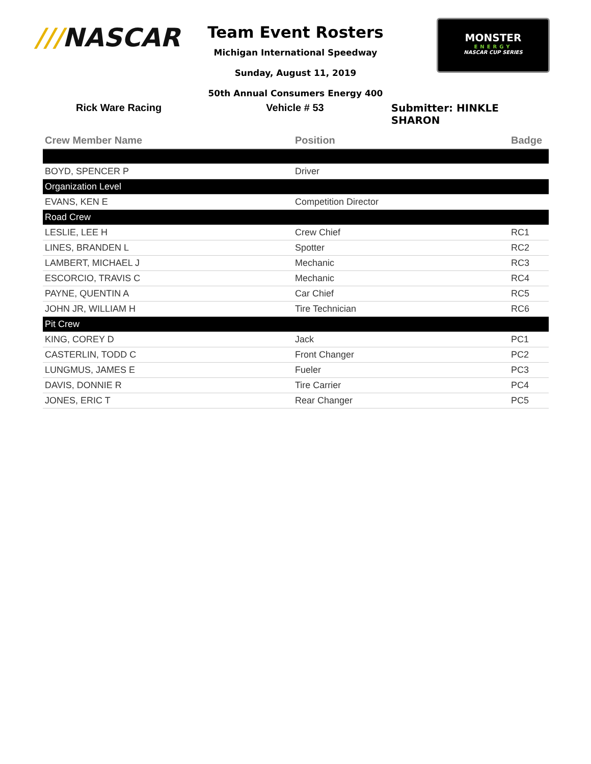///NASCAR
Team Event Rosters
Michigan International Speedway
Sunday, August 11, 2019
50th Annual Consumers Energy 400
MONSTER
ENERGY
NASCAR CUP SERIES
Rick Ware Racing Vehicle # 53 Submitter: HINKLE SHARON
| Crew Member Name | Position | Badge |
| --- | --- | --- |
| BOYD, SPENCER P | Driver | |
| Organization Level | | |
| EVANS, KEN E | Competition Director | |
| Road Crew | | |
| LESLIE, LEE H | Crew Chief | RC1 |
| LINES, BRANDEN L | Spotter | RC2 |
| LAMBERT, MICHAEL J | Mechanic | RC3 |
| ESCORCIO, TRAVIS C | Mechanic | RC4 |
| PAYNE, QUENTIN A | Car Chief | RC5 |
| JOHN JR, WILLIAM H | Tire Technician | RC6 |
| Pit Crew | | |
| KING, COREY D | Jack | PC1 |
| CASTERLIN, TODD C | Front Changer | PC2 |
| LUNGMUS, JAMES E | Fueler | PC3 |
| DAVIS, DONNIE R | Tire Carrier | PC4 |
| JONES, ERIC T | Rear Changer | PC5 |